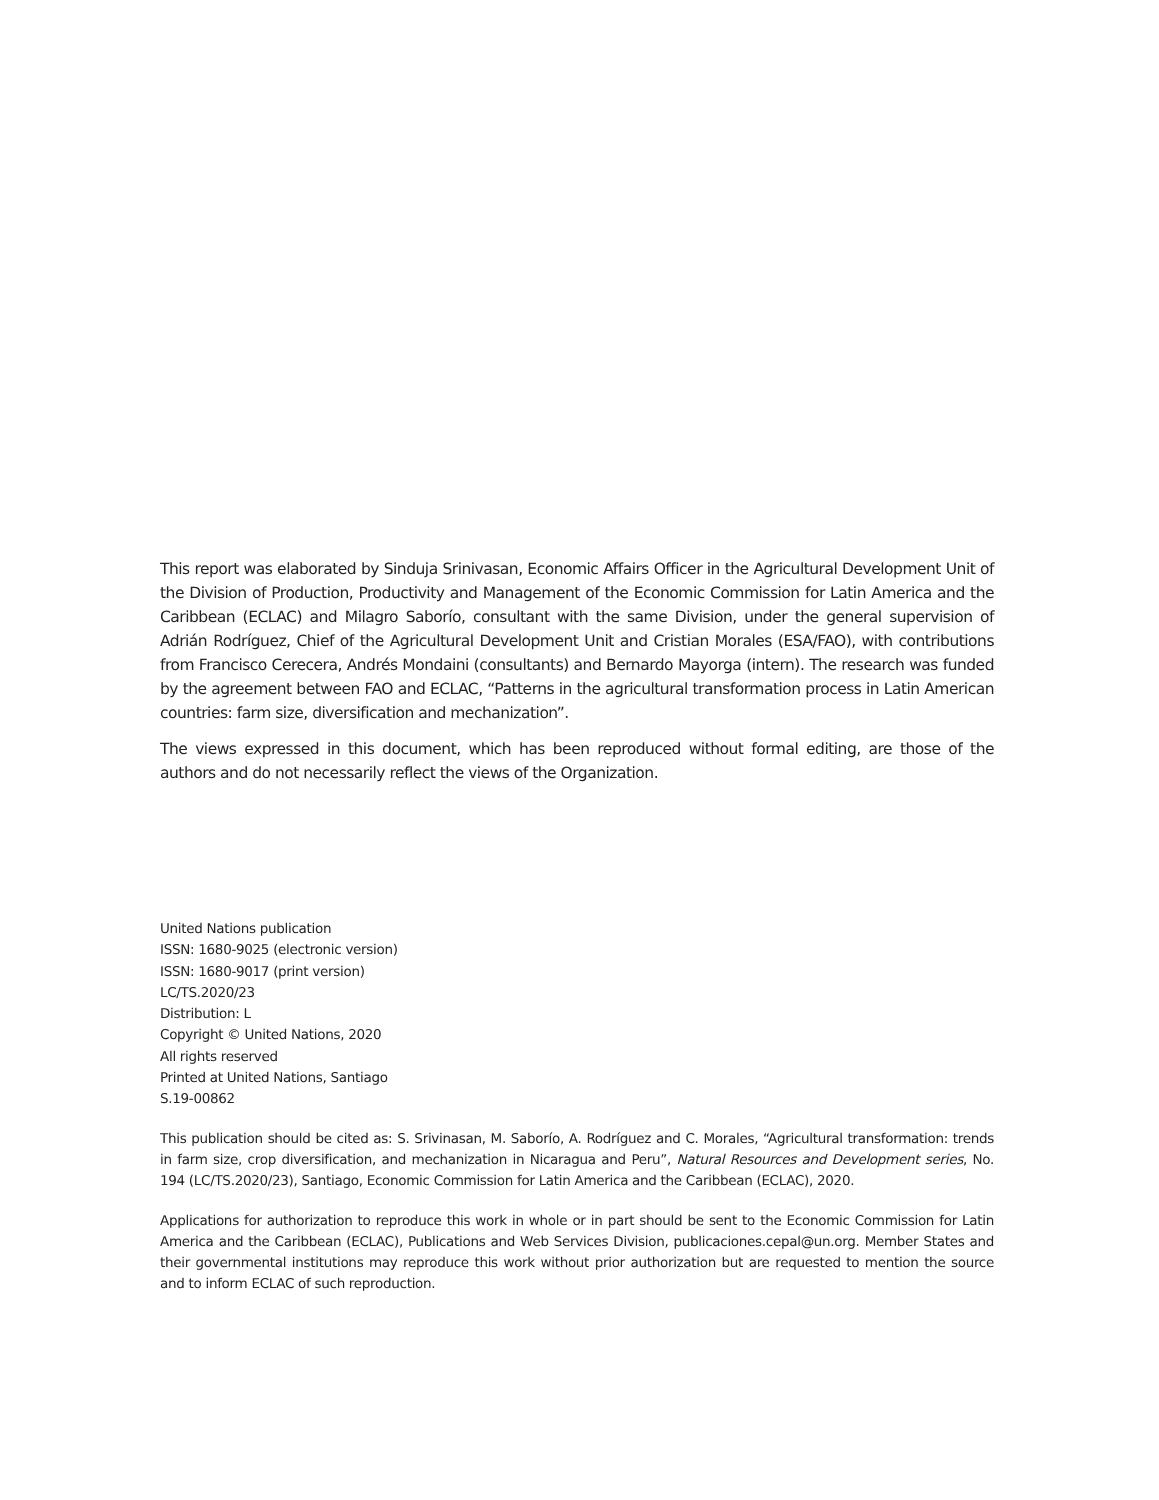This report was elaborated by Sinduja Srinivasan, Economic Affairs Officer in the Agricultural Development Unit of the Division of Production, Productivity and Management of the Economic Commission for Latin America and the Caribbean (ECLAC) and Milagro Saborío, consultant with the same Division, under the general supervision of Adrián Rodríguez, Chief of the Agricultural Development Unit and Cristian Morales (ESA/FAO), with contributions from Francisco Cerecera, Andrés Mondaini (consultants) and Bernardo Mayorga (intern). The research was funded by the agreement between FAO and ECLAC, “Patterns in the agricultural transformation process in Latin American countries: farm size, diversification and mechanization”.
The views expressed in this document, which has been reproduced without formal editing, are those of the authors and do not necessarily reflect the views of the Organization.
United Nations publication
ISSN: 1680-9025 (electronic version)
ISSN: 1680-9017 (print version)
LC/TS.2020/23
Distribution: L
Copyright © United Nations, 2020
All rights reserved
Printed at United Nations, Santiago
S.19-00862
This publication should be cited as: S. Srivinasan, M. Saborío, A. Rodríguez and C. Morales, “Agricultural transformation: trends in farm size, crop diversification, and mechanization in Nicaragua and Peru”, Natural Resources and Development series, No. 194 (LC/TS.2020/23), Santiago, Economic Commission for Latin America and the Caribbean (ECLAC), 2020.
Applications for authorization to reproduce this work in whole or in part should be sent to the Economic Commission for Latin America and the Caribbean (ECLAC), Publications and Web Services Division, publicaciones.cepal@un.org. Member States and their governmental institutions may reproduce this work without prior authorization but are requested to mention the source and to inform ECLAC of such reproduction.